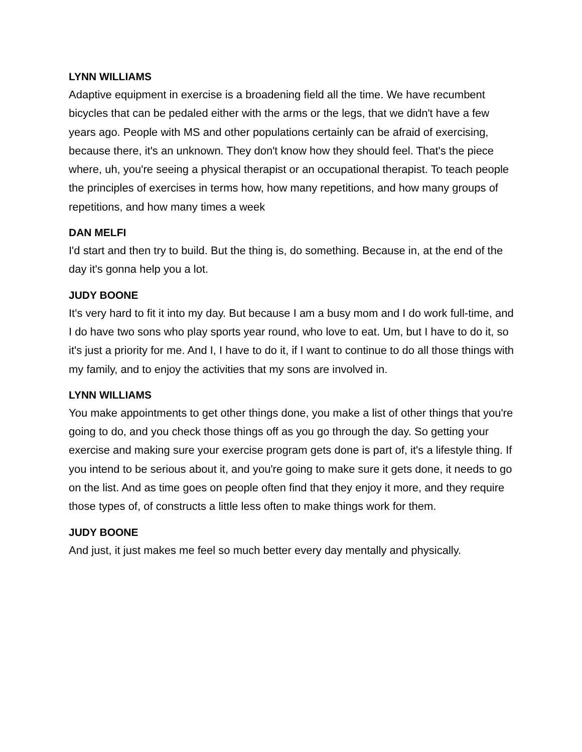LYNN WILLIAMS
Adaptive equipment in exercise is a broadening field all the time. We have recumbent bicycles that can be pedaled either with the arms or the legs, that we didn't have a few years ago. People with MS and other populations certainly can be afraid of exercising, because there, it's an unknown. They don't know how they should feel. That's the piece where, uh, you're seeing a physical therapist or an occupational therapist. To teach people the principles of exercises in terms how, how many repetitions, and how many groups of repetitions, and how many times a week
DAN MELFI
I'd start and then try to build. But the thing is, do something. Because in, at the end of the day it's gonna help you a lot.
JUDY BOONE
It's very hard to fit it into my day. But because I am a busy mom and I do work full-time, and I do have two sons who play sports year round, who love to eat. Um, but I have to do it, so it's just a priority for me. And I, I have to do it, if I want to continue to do all those things with my family, and to enjoy the activities that my sons are involved in.
LYNN WILLIAMS
You make appointments to get other things done, you make a list of other things that you're going to do, and you check those things off as you go through the day. So getting your exercise and making sure your exercise program gets done is part of, it's a lifestyle thing. If you intend to be serious about it, and you're going to make sure it gets done, it needs to go on the list. And as time goes on people often find that they enjoy it more, and they require those types of, of constructs a little less often to make things work for them.
JUDY BOONE
And just, it just makes me feel so much better every day mentally and physically.